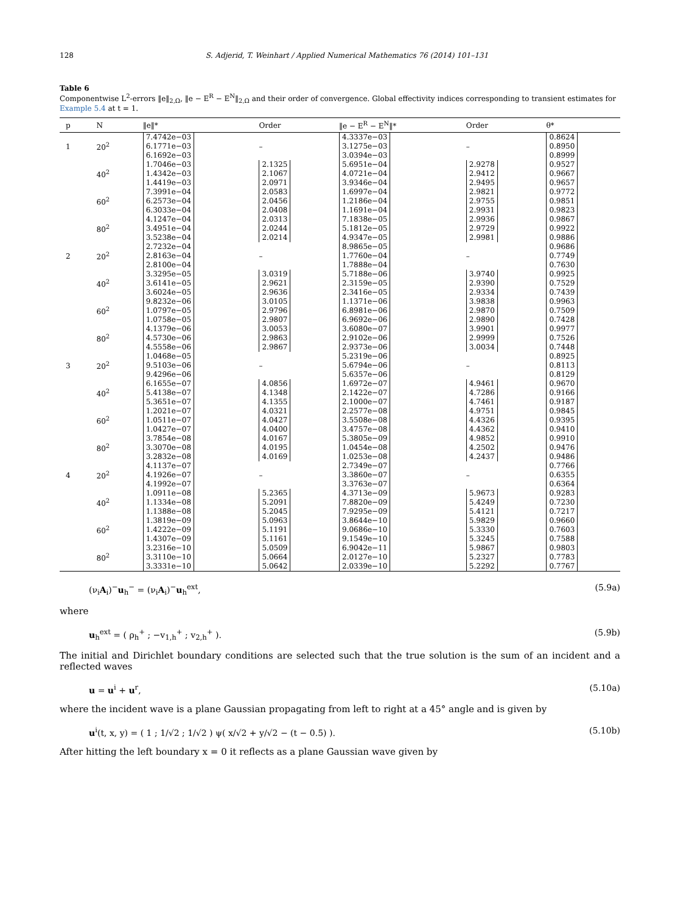128 S. Adjerid, T. Weinhart / Applied Numerical Mathematics 76 (2014) 101–131
Table 6
Componentwise L<sup>2</sup>-errors ‖e‖<sub>2,Ω</sub>, ‖e − E<sup>R</sup> − E<sup>N</sup>‖<sub>2,Ω</sub> and their order of convergence. Global effectivity indices corresponding to transient estimates for Example 5.4 at t = 1.
| p | N | ‖e‖* | Order | ‖e − E<sup>R</sup> − E<sup>N</sup>‖* | Order | θ* |
| --- | --- | --- | --- | --- | --- | --- |
| 1 | 20<sup>2</sup> | 7.4742e−03 6.1771e−03 6.1692e−03 | – | 4.3337e−03 3.1275e−03 3.0394e−03 | – | 0.8624 0.8950 0.8999 |
| | 40<sup>2</sup> | 1.7046e−03 1.4342e−03 1.4419e−03 | 2.1325 2.1067 2.0971 | 5.6951e−04 4.0721e−04 3.9346e−04 | 2.9278 2.9412 2.9495 | 0.9527 0.9667 0.9657 |
| | 60<sup>2</sup> | 7.3991e−04 6.2573e−04 6.3033e−04 | 2.0583 2.0456 2.0408 | 1.6997e−04 1.2186e−04 1.1691e−04 | 2.9821 2.9755 2.9931 | 0.9772 0.9851 0.9823 |
| | 80<sup>2</sup> | 4.1247e−04 3.4951e−04 3.5238e−04 | 2.0313 2.0244 2.0214 | 7.1838e−05 5.1812e−05 4.9347e−05 | 2.9936 2.9729 2.9981 | 0.9867 0.9922 0.9886 |
| 2 | 20<sup>2</sup> | 2.7232e−04 2.8163e−04 2.8100e−04 | – | 8.9865e−05 1.7760e−04 1.7888e−04 | – | 0.9686 0.7749 0.7630 |
| | 40<sup>2</sup> | 3.3295e−05 3.6141e−05 3.6024e−05 | 3.0319 2.9621 2.9636 | 5.7188e−06 2.3159e−05 2.3416e−05 | 3.9740 2.9390 2.9334 | 0.9925 0.7529 0.7439 |
| | 60<sup>2</sup> | 9.8232e−06 1.0797e−05 1.0758e−05 | 3.0105 2.9796 2.9807 | 1.1371e−06 6.8981e−06 6.9692e−06 | 3.9838 2.9870 2.9890 | 0.9963 0.7509 0.7428 |
| | 80<sup>2</sup> | 4.1379e−06 4.5730e−06 4.5558e−06 | 3.0053 2.9863 2.9867 | 3.6080e−07 2.9102e−06 2.9373e−06 | 3.9901 2.9999 3.0034 | 0.9977 0.7526 0.7448 |
| 3 | 20<sup>2</sup> | 1.0468e−05 9.5103e−06 9.4296e−06 | – | 5.2319e−06 5.6794e−06 5.6357e−06 | – | 0.8925 0.8113 0.8129 |
| | 40<sup>2</sup> | 6.1655e−07 5.4138e−07 5.3651e−07 | 4.0856 4.1348 4.1355 | 1.6972e−07 2.1422e−07 2.1000e−07 | 4.9461 4.7286 4.7461 | 0.9670 0.9166 0.9187 |
| | 60<sup>2</sup> | 1.2021e−07 1.0511e−07 1.0427e−07 | 4.0321 4.0427 4.0400 | 2.2577e−08 3.5508e−08 3.4757e−08 | 4.9751 4.4326 4.4362 | 0.9845 0.9395 0.9410 |
| | 80<sup>2</sup> | 3.7854e−08 3.3070e−08 3.2832e−08 | 4.0167 4.0195 4.0169 | 5.3805e−09 1.0454e−08 1.0253e−08 | 4.9852 4.2502 4.2437 | 0.9910 0.9476 0.9486 |
| 4 | 20<sup>2</sup> | 4.1137e−07 4.1926e−07 4.1992e−07 | – | 2.7349e−07 3.3860e−07 3.3763e−07 | – | 0.7766 0.6355 0.6364 |
| | 40<sup>2</sup> | 1.0911e−08 1.1334e−08 1.1388e−08 | 5.2365 5.2091 5.2045 | 4.3713e−09 7.8820e−09 7.9295e−09 | 5.9673 5.4249 5.4121 | 0.9283 0.7230 0.7217 |
| | 60<sup>2</sup> | 1.3819e−09 1.4222e−09 1.4307e−09 | 5.0963 5.1191 5.1161 | 3.8644e−10 9.0686e−10 9.1549e−10 | 5.9829 5.3330 5.3245 | 0.9660 0.7603 0.7588 |
| | 80<sup>2</sup> | 3.2316e−10 3.3110e−10 3.3331e−10 | 5.0509 5.0664 5.0642 | 6.9042e−11 2.0127e−10 2.0339e−10 | 5.9867 5.2327 5.2292 | 0.9803 0.7783 0.7767 |
(ν<sub>i</sub>A<sub>i</sub>)<sup>−</sup>u<sub>h</sub><sup>−</sup> = (ν<sub>i</sub>A<sub>i</sub>)<sup>−</sup>u<sub>h</sub><sup>ext</sup>, (5.9a)
where
u<sub>h</sub><sup>ext</sup> = ( ρ<sub>h</sub><sup>+</sup> ; −v<sub>1,h</sub><sup>+</sup> ; v<sub>2,h</sub><sup>+</sup> ). (5.9b)
The initial and Dirichlet boundary conditions are selected such that the true solution is the sum of an incident and a reflected waves
u = u<sup>i</sup> + u<sup>r</sup>, (5.10a)
where the incident wave is a plane Gaussian propagating from left to right at a 45° angle and is given by
u<sup>i</sup>(t, x, y) = ( 1 ; 1/√2 ; 1/√2 ) ψ( x/√2 + y/√2 − (t − 0.5) ). (5.10b)
After hitting the left boundary x = 0 it reflects as a plane Gaussian wave given by